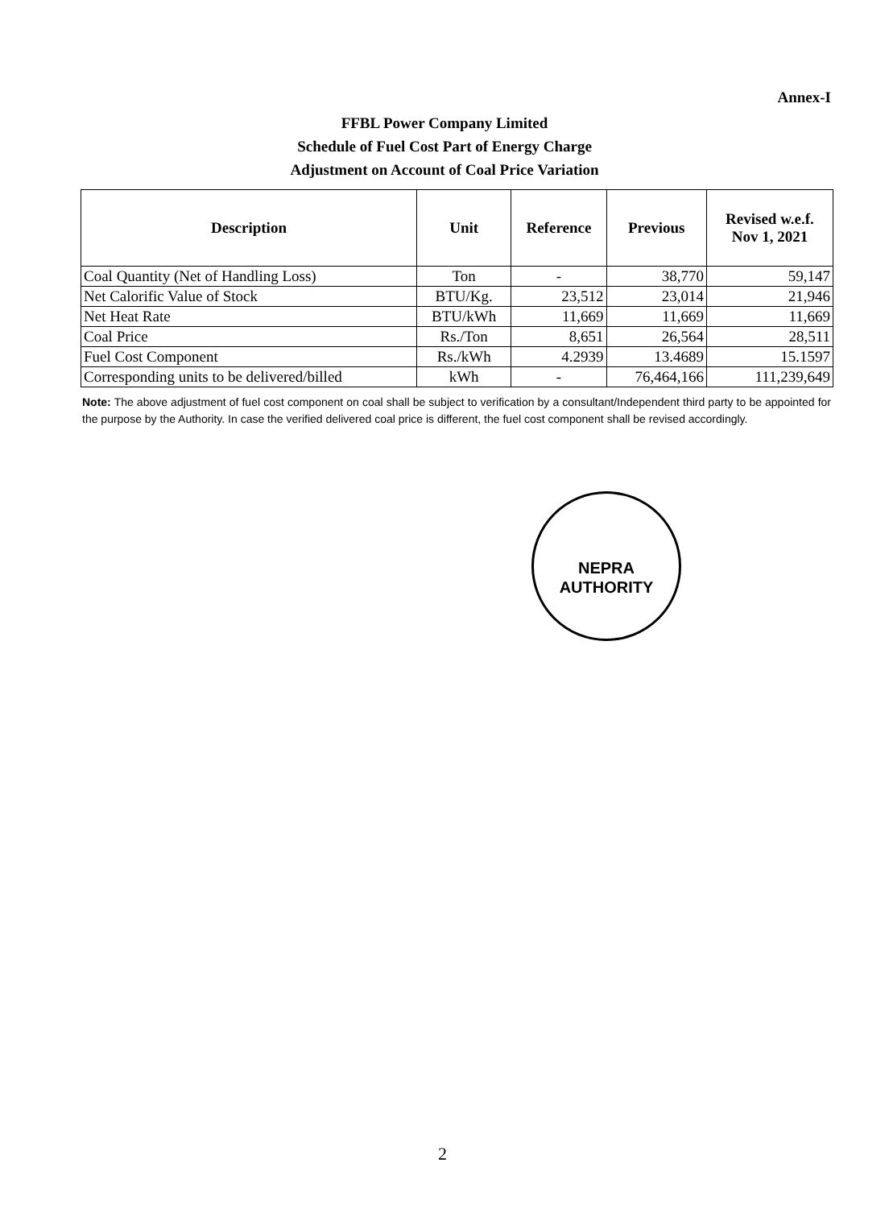Annex-I
FFBL Power Company Limited
Schedule of Fuel Cost Part of Energy Charge
Adjustment on Account of Coal Price Variation
| Description | Unit | Reference | Previous | Revised w.e.f. Nov 1, 2021 |
| --- | --- | --- | --- | --- |
| Coal Quantity (Net of Handling Loss) | Ton | - | 38,770 | 59,147 |
| Net Calorific Value of Stock | BTU/Kg. | 23,512 | 23,014 | 21,946 |
| Net Heat Rate | BTU/kWh | 11,669 | 11,669 | 11,669 |
| Coal Price | Rs./Ton | 8,651 | 26,564 | 28,511 |
| Fuel Cost Component | Rs./kWh | 4.2939 | 13.4689 | 15.1597 |
| Corresponding units to be delivered/billed | kWh | - | 76,464,166 | 111,239,649 |
Note: The above adjustment of fuel cost component on coal shall be subject to verification by a consultant/Independent third party to be appointed for the purpose by the Authority. In case the verified delivered coal price is different, the fuel cost component shall be revised accordingly.
NEPRA
AUTHORITY
2